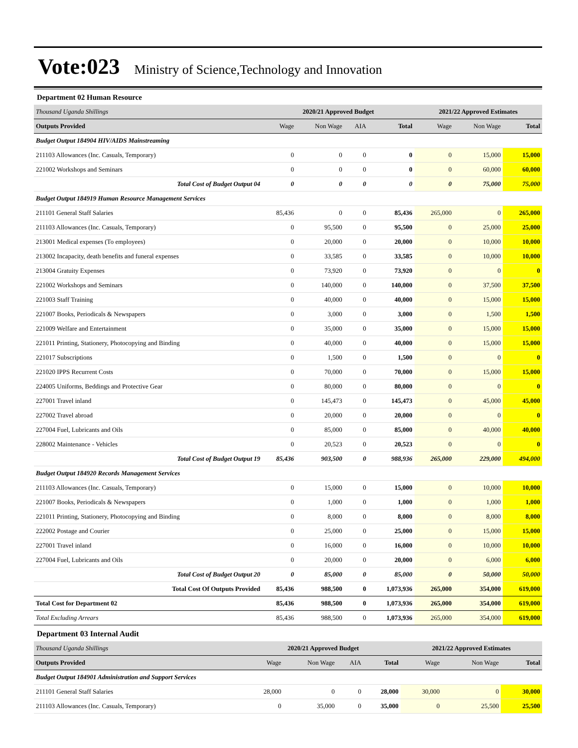Vote:023 Ministry of Science,Technology and Innovation
Department 02 Human Resource
| Thousand Uganda Shillings | 2020/21 Approved Budget | | | | 2021/22 Approved Estimates | | |
| Outputs Provided | Wage | Non Wage | AIA | Total | Wage | Non Wage | Total |
| Budget Output 184904 HIV/AIDS Mainstreaming | | | | | | | |
| 211103 Allowances (Inc. Casuals, Temporary) | 0 | 0 | 0 | 0 | 0 | 15,000 | 15,000 |
| 221002 Workshops and Seminars | 0 | 0 | 0 | 0 | 0 | 60,000 | 60,000 |
| Total Cost of Budget Output 04 | 0 | 0 | 0 | 0 | 0 | 75,000 | 75,000 |
| Budget Output 184919 Human Resource Management Services | | | | | | | |
| 211101 General Staff Salaries | 85,436 | 0 | 0 | 85,436 | 265,000 | 0 | 265,000 |
| 211103 Allowances (Inc. Casuals, Temporary) | 0 | 95,500 | 0 | 95,500 | 0 | 25,000 | 25,000 |
| 213001 Medical expenses (To employees) | 0 | 20,000 | 0 | 20,000 | 0 | 10,000 | 10,000 |
| 213002 Incapacity, death benefits and funeral expenses | 0 | 33,585 | 0 | 33,585 | 0 | 10,000 | 10,000 |
| 213004 Gratuity Expenses | 0 | 73,920 | 0 | 73,920 | 0 | 0 | 0 |
| 221002 Workshops and Seminars | 0 | 140,000 | 0 | 140,000 | 0 | 37,500 | 37,500 |
| 221003 Staff Training | 0 | 40,000 | 0 | 40,000 | 0 | 15,000 | 15,000 |
| 221007 Books, Periodicals & Newspapers | 0 | 3,000 | 0 | 3,000 | 0 | 1,500 | 1,500 |
| 221009 Welfare and Entertainment | 0 | 35,000 | 0 | 35,000 | 0 | 15,000 | 15,000 |
| 221011 Printing, Stationery, Photocopying and Binding | 0 | 40,000 | 0 | 40,000 | 0 | 15,000 | 15,000 |
| 221017 Subscriptions | 0 | 1,500 | 0 | 1,500 | 0 | 0 | 0 |
| 221020 IPPS Recurrent Costs | 0 | 70,000 | 0 | 70,000 | 0 | 15,000 | 15,000 |
| 224005 Uniforms, Beddings and Protective Gear | 0 | 80,000 | 0 | 80,000 | 0 | 0 | 0 |
| 227001 Travel inland | 0 | 145,473 | 0 | 145,473 | 0 | 45,000 | 45,000 |
| 227002 Travel abroad | 0 | 20,000 | 0 | 20,000 | 0 | 0 | 0 |
| 227004 Fuel, Lubricants and Oils | 0 | 85,000 | 0 | 85,000 | 0 | 40,000 | 40,000 |
| 228002 Maintenance - Vehicles | 0 | 20,523 | 0 | 20,523 | 0 | 0 | 0 |
| Total Cost of Budget Output 19 | 85,436 | 903,500 | 0 | 988,936 | 265,000 | 229,000 | 494,000 |
| Budget Output 184920 Records Management Services | | | | | | | |
| 211103 Allowances (Inc. Casuals, Temporary) | 0 | 15,000 | 0 | 15,000 | 0 | 10,000 | 10,000 |
| 221007 Books, Periodicals & Newspapers | 0 | 1,000 | 0 | 1,000 | 0 | 1,000 | 1,000 |
| 221011 Printing, Stationery, Photocopying and Binding | 0 | 8,000 | 0 | 8,000 | 0 | 8,000 | 8,000 |
| 222002 Postage and Courier | 0 | 25,000 | 0 | 25,000 | 0 | 15,000 | 15,000 |
| 227001 Travel inland | 0 | 16,000 | 0 | 16,000 | 0 | 10,000 | 10,000 |
| 227004 Fuel, Lubricants and Oils | 0 | 20,000 | 0 | 20,000 | 0 | 6,000 | 6,000 |
| Total Cost of Budget Output 20 | 0 | 85,000 | 0 | 85,000 | 0 | 50,000 | 50,000 |
| Total Cost Of Outputs Provided | 85,436 | 988,500 | 0 | 1,073,936 | 265,000 | 354,000 | 619,000 |
| Total Cost for Department 02 | 85,436 | 988,500 | 0 | 1,073,936 | 265,000 | 354,000 | 619,000 |
| Total Excluding Arrears | 85,436 | 988,500 | 0 | 1,073,936 | 265,000 | 354,000 | 619,000 |
Department 03 Internal Audit
| Thousand Uganda Shillings | 2020/21 Approved Budget | | | | 2021/22 Approved Estimates | | |
| Outputs Provided | Wage | Non Wage | AIA | Total | Wage | Non Wage | Total |
| Budget Output 184901 Administration and Support Services | | | | | | | |
| 211101 General Staff Salaries | 28,000 | 0 | 0 | 28,000 | 30,000 | 0 | 30,000 |
| 211103 Allowances (Inc. Casuals, Temporary) | 0 | 35,000 | 0 | 35,000 | 0 | 25,500 | 25,500 |